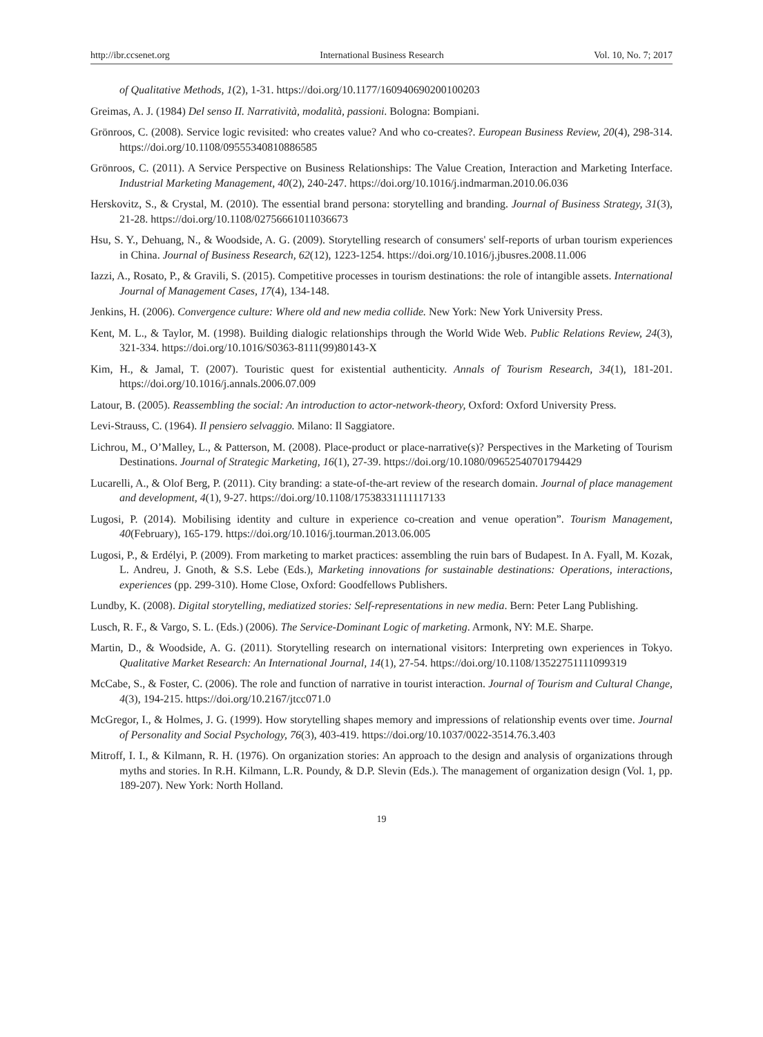http://ibr.ccsenet.org International Business Research Vol. 10, No. 7; 2017
of Qualitative Methods, 1(2), 1-31. https://doi.org/10.1177/160940690200100203
Greimas, A. J. (1984) Del senso II. Narratività, modalità, passioni. Bologna: Bompiani.
Grönroos, C. (2008). Service logic revisited: who creates value? And who co-creates?. European Business Review, 20(4), 298-314. https://doi.org/10.1108/09555340810886585
Grönroos, C. (2011). A Service Perspective on Business Relationships: The Value Creation, Interaction and Marketing Interface. Industrial Marketing Management, 40(2), 240-247. https://doi.org/10.1016/j.indmarman.2010.06.036
Herskovitz, S., & Crystal, M. (2010). The essential brand persona: storytelling and branding. Journal of Business Strategy, 31(3), 21-28. https://doi.org/10.1108/02756661011036673
Hsu, S. Y., Dehuang, N., & Woodside, A. G. (2009). Storytelling research of consumers' self-reports of urban tourism experiences in China. Journal of Business Research, 62(12), 1223-1254. https://doi.org/10.1016/j.jbusres.2008.11.006
Iazzi, A., Rosato, P., & Gravili, S. (2015). Competitive processes in tourism destinations: the role of intangible assets. International Journal of Management Cases, 17(4), 134-148.
Jenkins, H. (2006). Convergence culture: Where old and new media collide. New York: New York University Press.
Kent, M. L., & Taylor, M. (1998). Building dialogic relationships through the World Wide Web. Public Relations Review, 24(3), 321-334. https://doi.org/10.1016/S0363-8111(99)80143-X
Kim, H., & Jamal, T. (2007). Touristic quest for existential authenticity. Annals of Tourism Research, 34(1), 181-201. https://doi.org/10.1016/j.annals.2006.07.009
Latour, B. (2005). Reassembling the social: An introduction to actor-network-theory, Oxford: Oxford University Press.
Levi-Strauss, C. (1964). Il pensiero selvaggio. Milano: Il Saggiatore.
Lichrou, M., O’Malley, L., & Patterson, M. (2008). Place-product or place-narrative(s)? Perspectives in the Marketing of Tourism Destinations. Journal of Strategic Marketing, 16(1), 27-39. https://doi.org/10.1080/09652540701794429
Lucarelli, A., & Olof Berg, P. (2011). City branding: a state-of-the-art review of the research domain. Journal of place management and development, 4(1), 9-27. https://doi.org/10.1108/17538331111117133
Lugosi, P. (2014). Mobilising identity and culture in experience co-creation and venue operation”. Tourism Management, 40(February), 165-179. https://doi.org/10.1016/j.tourman.2013.06.005
Lugosi, P., & Erdélyi, P. (2009). From marketing to market practices: assembling the ruin bars of Budapest. In A. Fyall, M. Kozak, L. Andreu, J. Gnoth, & S.S. Lebe (Eds.), Marketing innovations for sustainable destinations: Operations, interactions, experiences (pp. 299-310). Home Close, Oxford: Goodfellows Publishers.
Lundby, K. (2008). Digital storytelling, mediatized stories: Self-representations in new media. Bern: Peter Lang Publishing.
Lusch, R. F., & Vargo, S. L. (Eds.) (2006). The Service-Dominant Logic of marketing. Armonk, NY: M.E. Sharpe.
Martin, D., & Woodside, A. G. (2011). Storytelling research on international visitors: Interpreting own experiences in Tokyo. Qualitative Market Research: An International Journal, 14(1), 27-54. https://doi.org/10.1108/13522751111099319
McCabe, S., & Foster, C. (2006). The role and function of narrative in tourist interaction. Journal of Tourism and Cultural Change, 4(3), 194-215. https://doi.org/10.2167/jtcc071.0
McGregor, I., & Holmes, J. G. (1999). How storytelling shapes memory and impressions of relationship events over time. Journal of Personality and Social Psychology, 76(3), 403-419. https://doi.org/10.1037/0022-3514.76.3.403
Mitroff, I. I., & Kilmann, R. H. (1976). On organization stories: An approach to the design and analysis of organizations through myths and stories. In R.H. Kilmann, L.R. Poundy, & D.P. Slevin (Eds.). The management of organization design (Vol. 1, pp. 189-207). New York: North Holland.
19